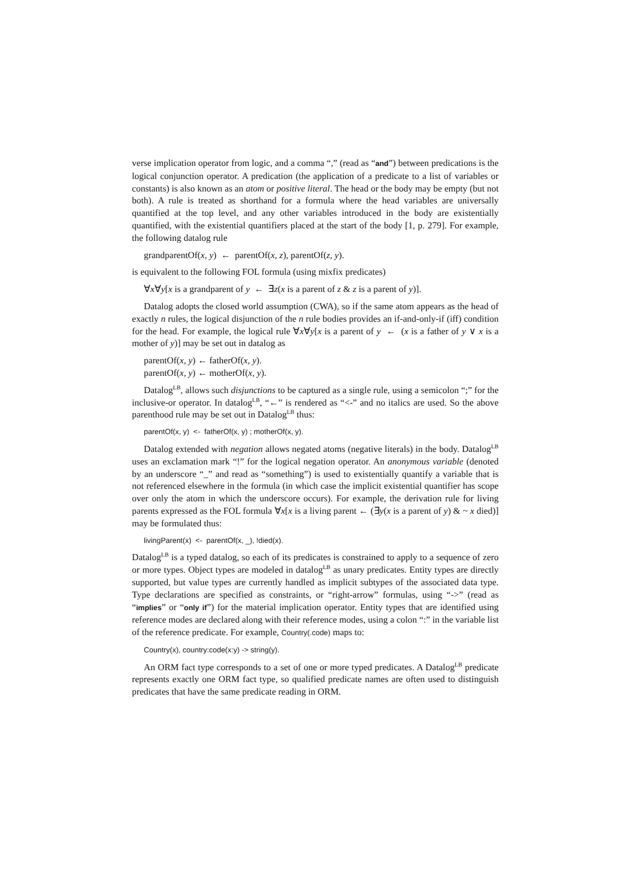verse implication operator from logic, and a comma “,” (read as “and”) between predications is the logical conjunction operator. A predication (the application of a predicate to a list of variables or constants) is also known as an atom or positive literal. The head or the body may be empty (but not both). A rule is treated as shorthand for a formula where the head variables are universally quantified at the top level, and any other variables introduced in the body are existentially quantified, with the existential quantifiers placed at the start of the body [1, p. 279]. For example, the following datalog rule
grandparentOf(x, y) ← parentOf(x, z), parentOf(z, y).
is equivalent to the following FOL formula (using mixfix predicates)
∀x∀y[x is a grandparent of y ← ∃z(x is a parent of z & z is a parent of y)].
Datalog adopts the closed world assumption (CWA), so if the same atom appears as the head of exactly n rules, the logical disjunction of the n rule bodies provides an if-and-only-if (iff) condition for the head. For example, the logical rule ∀x∀y[x is a parent of y ← (x is a father of y ∨ x is a mother of y)] may be set out in datalog as
parentOf(x, y) ← fatherOf(x, y).
parentOf(x, y) ← motherOf(x, y).
Datalog<sup>LB</sup>, allows such disjunctions to be captured as a single rule, using a semicolon “;” for the inclusive-or operator. In datalog<sup>LB</sup>, “←” is rendered as “<-” and no italics are used. So the above parenthood rule may be set out in Datalog<sup>LB</sup> thus:
parentOf(x, y) <- fatherOf(x, y) ; motherOf(x, y).
Datalog extended with negation allows negated atoms (negative literals) in the body. Datalog<sup>LB</sup> uses an exclamation mark “!” for the logical negation operator. An anonymous variable (denoted by an underscore “_” and read as “something”) is used to existentially quantify a variable that is not referenced elsewhere in the formula (in which case the implicit existential quantifier has scope over only the atom in which the underscore occurs). For example, the derivation rule for living parents expressed as the FOL formula ∀x[x is a living parent ← (∃y(x is a parent of y) & ~ x died)] may be formulated thus:
livingParent(x) <- parentOf(x, _), !died(x).
Datalog<sup>LB</sup> is a typed datalog, so each of its predicates is constrained to apply to a sequence of zero or more types. Object types are modeled in datalog<sup>LB</sup> as unary predicates. Entity types are directly supported, but value types are currently handled as implicit subtypes of the associated data type. Type declarations are specified as constraints, or “right-arrow” formulas, using “->” (read as “implies” or “only if”) for the material implication operator. Entity types that are identified using reference modes are declared along with their reference modes, using a colon “:” in the variable list of the reference predicate. For example, Country(.code) maps to:
Country(x), country:code(x:y) -> string(y).
An ORM fact type corresponds to a set of one or more typed predicates. A Datalog<sup>LB</sup> predicate represents exactly one ORM fact type, so qualified predicate names are often used to distinguish predicates that have the same predicate reading in ORM.